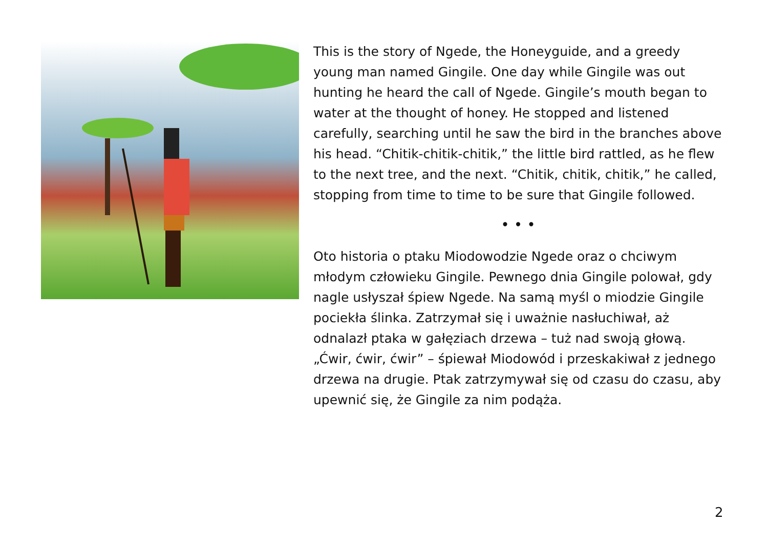This is the story of Ngede, the Honeyguide, and a greedy young man named Gingile. One day while Gingile was out hunting he heard the call of Ngede. Gingile’s mouth began to water at the thought of honey. He stopped and listened carefully, searching until he saw the bird in the branches above his head. “Chitik-chitik-chitik,” the little bird rattled, as he flew to the next tree, and the next. “Chitik, chitik, chitik,” he called, stopping from time to time to be sure that Gingile followed.
• • •
Oto historia o ptaku Miodowodzie Ngede oraz o chciwym młodym człowieku Gingile. Pewnego dnia Gingile polował, gdy nagle usłyszał śpiew Ngede. Na samą myśl o miodzie Gingile pociekła ślinka. Zatrzymał się i uważnie nasłuchiwał, aż odnalazł ptaka w gałęziach drzewa – tuż nad swoją głową. „Ćwir, ćwir, ćwir” – śpiewał Miodowód i przeskakiwał z jednego drzewa na drugie. Ptak zatrzymywał się od czasu do czasu, aby upewnić się, że Gingile za nim podąża.
2